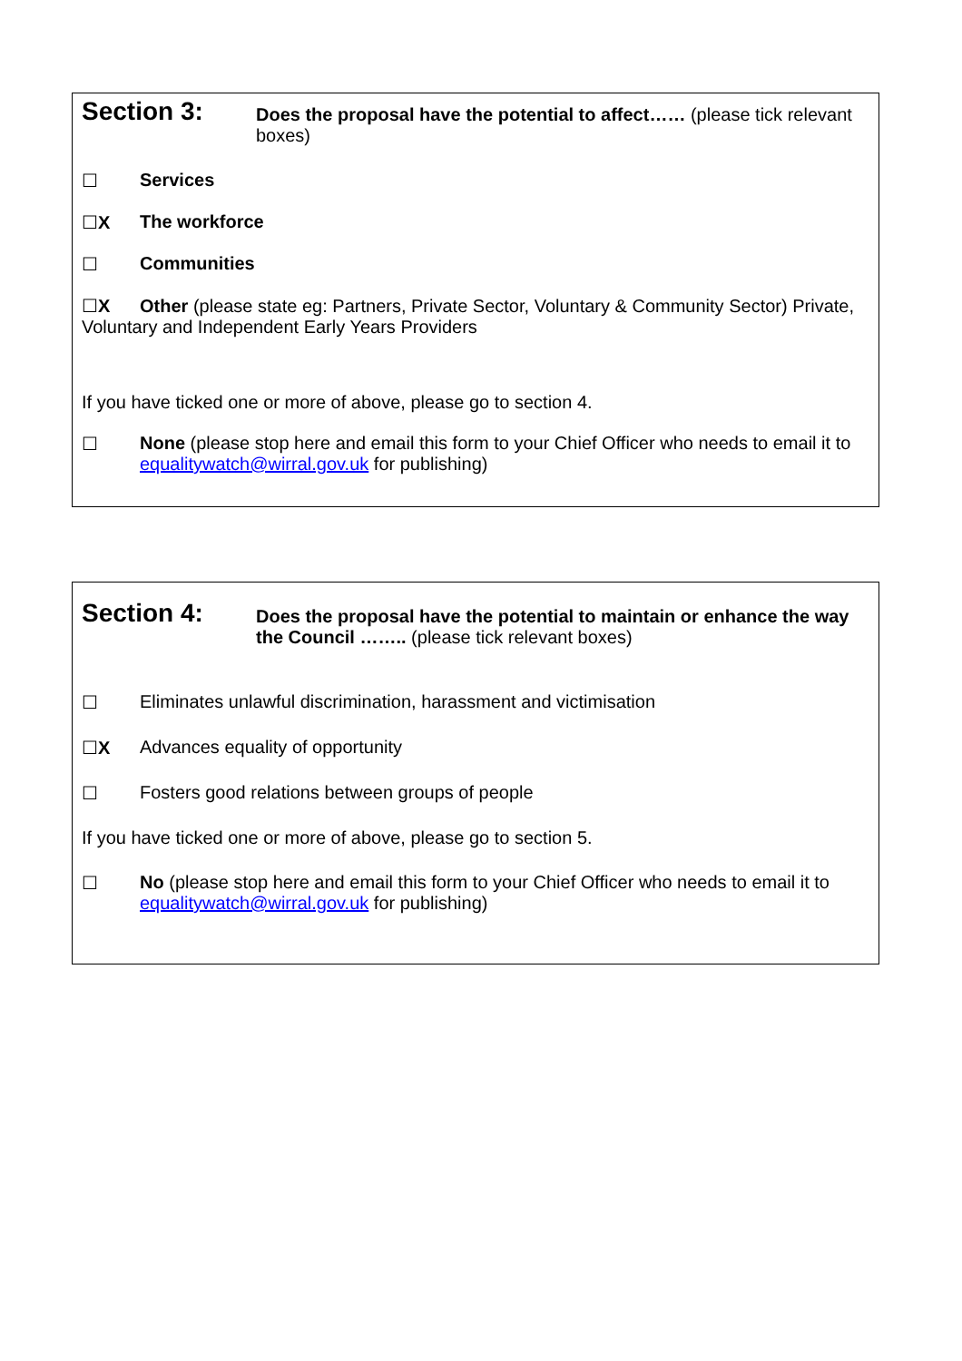Section 3:
Does the proposal have the potential to affect…… (please tick relevant boxes)
☐ Services
☐X The workforce
☐ Communities
☐X Other (please state eg: Partners, Private Sector, Voluntary & Community Sector) Private, Voluntary and Independent Early Years Providers
If you have ticked one or more of above, please go to section 4.
☐ None (please stop here and email this form to your Chief Officer who needs to email it to equalitywatch@wirral.gov.uk for publishing)
Section 4:
Does the proposal have the potential to maintain or enhance the way the Council …….. (please tick relevant boxes)
☐ Eliminates unlawful discrimination, harassment and victimisation
☐X Advances equality of opportunity
☐ Fosters good relations between groups of people
If you have ticked one or more of above, please go to section 5.
☐ No (please stop here and email this form to your Chief Officer who needs to email it to equalitywatch@wirral.gov.uk for publishing)